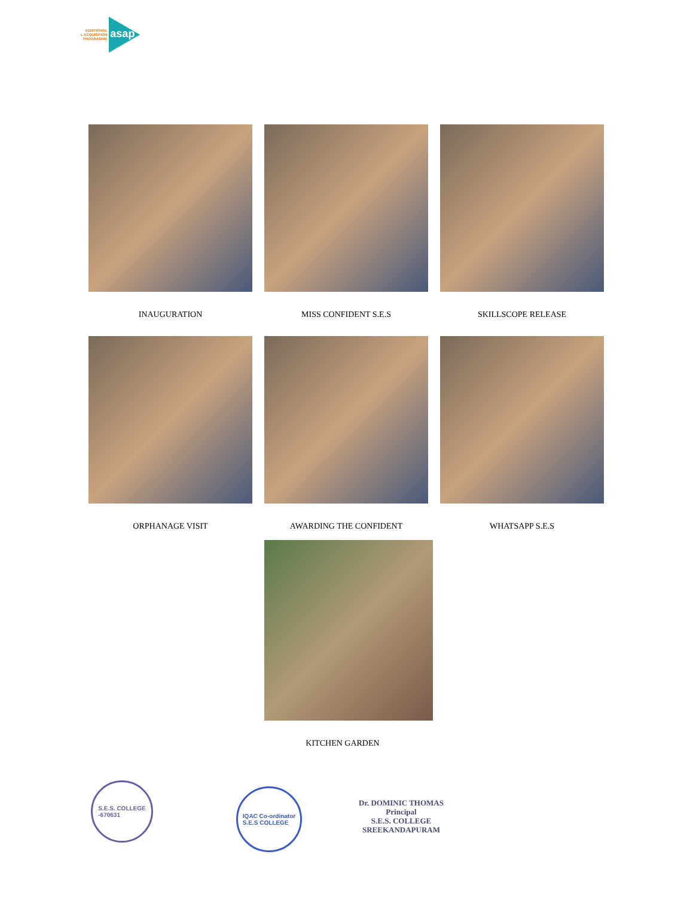ADDITIONAL
L ACQUISITION
PROGRAMME
asap
INAUGURATION
MISS CONFIDENT S.E.S
SKILLSCOPE RELEASE
ORPHANAGE VISIT
AWARDING THE CONFIDENT
WHATSAPP S.E.S
KITCHEN GARDEN
S.E.S. COLLEGE
-670631
IQAC Co-ordinator
S.E.S COLLEGE
Dr. DOMINIC THOMAS
Principal
S.E.S. COLLEGE
SREEKANDAPURAM